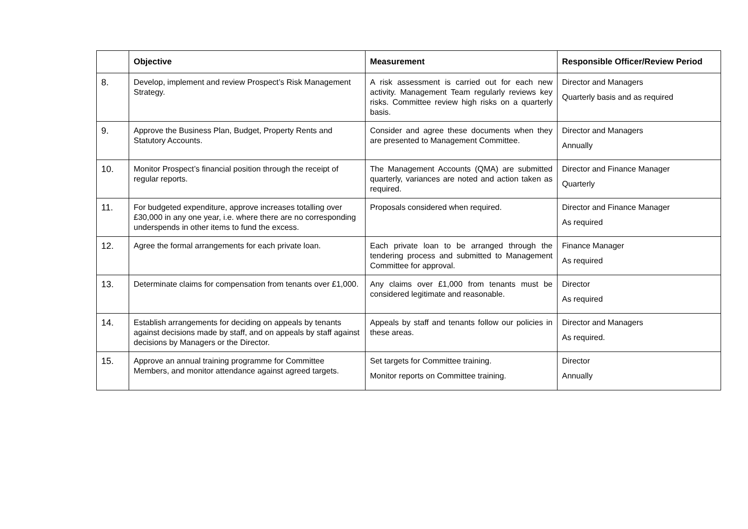| | Objective | Measurement | Responsible Officer/Review Period |
| --- | --- | --- | --- |
| 8. | Develop, implement and review Prospect’s Risk Management Strategy. | A risk assessment is carried out for each new activity. Management Team regularly reviews key risks. Committee review high risks on a quarterly basis. | Director and Managers Quarterly basis and as required |
| 9. | Approve the Business Plan, Budget, Property Rents and Statutory Accounts. | Consider and agree these documents when they are presented to Management Committee. | Director and Managers Annually |
| 10. | Monitor Prospect’s financial position through the receipt of regular reports. | The Management Accounts (QMA) are submitted quarterly, variances are noted and action taken as required. | Director and Finance Manager Quarterly |
| 11. | For budgeted expenditure, approve increases totalling over £30,000 in any one year, i.e. where there are no corresponding underspends in other items to fund the excess. | Proposals considered when required. | Director and Finance Manager As required |
| 12. | Agree the formal arrangements for each private loan. | Each private loan to be arranged through the tendering process and submitted to Management Committee for approval. | Finance Manager As required |
| 13. | Determinate claims for compensation from tenants over £1,000. | Any claims over £1,000 from tenants must be considered legitimate and reasonable. | Director As required |
| 14. | Establish arrangements for deciding on appeals by tenants against decisions made by staff, and on appeals by staff against decisions by Managers or the Director. | Appeals by staff and tenants follow our policies in these areas. | Director and Managers As required. |
| 15. | Approve an annual training programme for Committee Members, and monitor attendance against agreed targets. | Set targets for Committee training. Monitor reports on Committee training. | Director Annually |